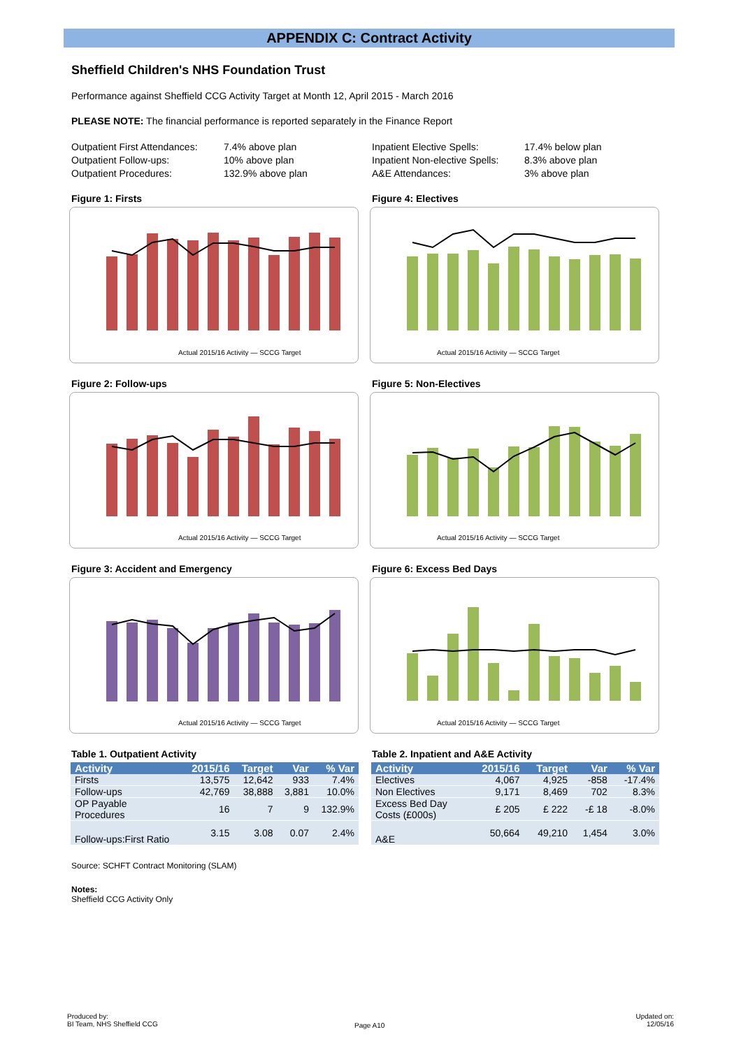APPENDIX C: Contract Activity
Sheffield Children's NHS Foundation Trust
Performance against Sheffield CCG Activity Target at Month 12, April 2015 - March 2016
PLEASE NOTE: The financial performance is reported separately in the Finance Report
Outpatient First Attendances: 7.4% above plan Outpatient Follow-ups: 10% above plan Outpatient Procedures: 132.9% above plan
Figure 1: Firsts
Actual 2015/16 Activity — SCCG Target
Figure 2: Follow-ups
Actual 2015/16 Activity — SCCG Target
Figure 3: Accident and Emergency
Actual 2015/16 Activity — SCCG Target
Table 1. Outpatient Activity
| Activity | 2015/16 | Target | Var | % Var |
| --- | --- | --- | --- | --- |
| Firsts | 13,575 | 12,642 | 933 | 7.4% |
| Follow-ups | 42,769 | 38,888 | 3,881 | 10.0% |
| OP Payable Procedures | 16 | 7 | 9 | 132.9% |
| Follow-ups:First Ratio | 3.15 | 3.08 | 0.07 | 2.4% |
Source: SCHFT Contract Monitoring (SLAM)
Notes:
Sheffield CCG Activity Only
Inpatient Elective Spells: 17.4% below plan Inpatient Non-elective Spells: 8.3% above plan A&E Attendances: 3% above plan
Figure 4: Electives
Actual 2015/16 Activity — SCCG Target
Figure 5: Non-Electives
Actual 2015/16 Activity — SCCG Target
Figure 6: Excess Bed Days
Actual 2015/16 Activity — SCCG Target
Table 2. Inpatient and A&E Activity
| Activity | 2015/16 | Target | Var | % Var |
| --- | --- | --- | --- | --- |
| Electives | 4,067 | 4,925 | -858 | -17.4% |
| Non Electives | 9,171 | 8,469 | 702 | 8.3% |
| Excess Bed Day Costs (£000s) | £ 205 | £ 222 | -£ 18 | -8.0% |
| A&E | 50,664 | 49,210 | 1,454 | 3.0% |
Produced by:
BI Team, NHS Sheffield CCG
Page A10
Updated on:
12/05/16